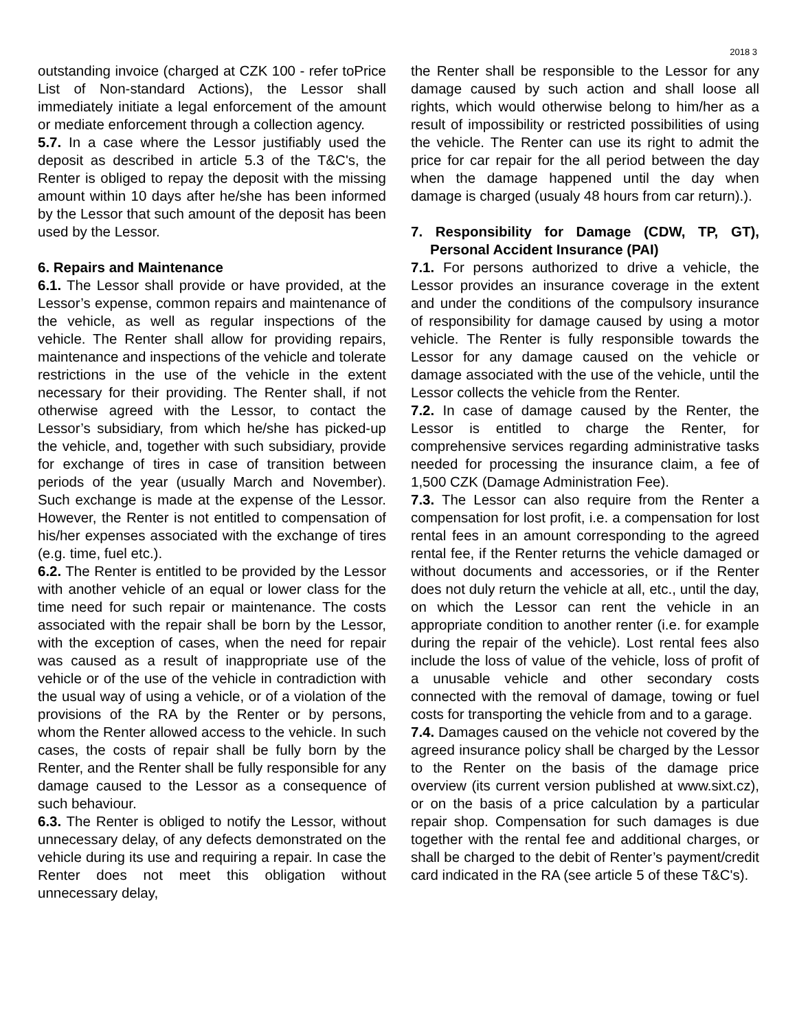2018 3
outstanding invoice (charged at CZK 100 - refer toPrice List of Non-standard Actions), the Lessor shall immediately initiate a legal enforcement of the amount or mediate enforcement through a collection agency.
5.7. In a case where the Lessor justifiably used the deposit as described in article 5.3 of the T&C's, the Renter is obliged to repay the deposit with the missing amount within 10 days after he/she has been informed by the Lessor that such amount of the deposit has been used by the Lessor.
6. Repairs and Maintenance
6.1. The Lessor shall provide or have provided, at the Lessor’s expense, common repairs and maintenance of the vehicle, as well as regular inspections of the vehicle. The Renter shall allow for providing repairs, maintenance and inspections of the vehicle and tolerate restrictions in the use of the vehicle in the extent necessary for their providing. The Renter shall, if not otherwise agreed with the Lessor, to contact the Lessor’s subsidiary, from which he/she has picked-up the vehicle, and, together with such subsidiary, provide for exchange of tires in case of transition between periods of the year (usually March and November). Such exchange is made at the expense of the Lessor. However, the Renter is not entitled to compensation of his/her expenses associated with the exchange of tires (e.g. time, fuel etc.).
6.2. The Renter is entitled to be provided by the Lessor with another vehicle of an equal or lower class for the time need for such repair or maintenance. The costs associated with the repair shall be born by the Lessor, with the exception of cases, when the need for repair was caused as a result of inappropriate use of the vehicle or of the use of the vehicle in contradiction with the usual way of using a vehicle, or of a violation of the provisions of the RA by the Renter or by persons, whom the Renter allowed access to the vehicle. In such cases, the costs of repair shall be fully born by the Renter, and the Renter shall be fully responsible for any damage caused to the Lessor as a consequence of such behaviour.
6.3. The Renter is obliged to notify the Lessor, without unnecessary delay, of any defects demonstrated on the vehicle during its use and requiring a repair. In case the Renter does not meet this obligation without unnecessary delay,
the Renter shall be responsible to the Lessor for any damage caused by such action and shall loose all rights, which would otherwise belong to him/her as a result of impossibility or restricted possibilities of using the vehicle. The Renter can use its right to admit the price for car repair for the all period between the day when the damage happened until the day when damage is charged (usualy 48 hours from car return).).
7. Responsibility for Damage (CDW, TP, GT), Personal Accident Insurance (PAI)
7.1. For persons authorized to drive a vehicle, the Lessor provides an insurance coverage in the extent and under the conditions of the compulsory insurance of responsibility for damage caused by using a motor vehicle. The Renter is fully responsible towards the Lessor for any damage caused on the vehicle or damage associated with the use of the vehicle, until the Lessor collects the vehicle from the Renter.
7.2. In case of damage caused by the Renter, the Lessor is entitled to charge the Renter, for comprehensive services regarding administrative tasks needed for processing the insurance claim, a fee of 1,500 CZK (Damage Administration Fee).
7.3. The Lessor can also require from the Renter a compensation for lost profit, i.e. a compensation for lost rental fees in an amount corresponding to the agreed rental fee, if the Renter returns the vehicle damaged or without documents and accessories, or if the Renter does not duly return the vehicle at all, etc., until the day, on which the Lessor can rent the vehicle in an appropriate condition to another renter (i.e. for example during the repair of the vehicle). Lost rental fees also include the loss of value of the vehicle, loss of profit of a unusable vehicle and other secondary costs connected with the removal of damage, towing or fuel costs for transporting the vehicle from and to a garage.
7.4. Damages caused on the vehicle not covered by the agreed insurance policy shall be charged by the Lessor to the Renter on the basis of the damage price overview (its current version published at www.sixt.cz), or on the basis of a price calculation by a particular repair shop. Compensation for such damages is due together with the rental fee and additional charges, or shall be charged to the debit of Renter’s payment/credit card indicated in the RA (see article 5 of these T&C's).